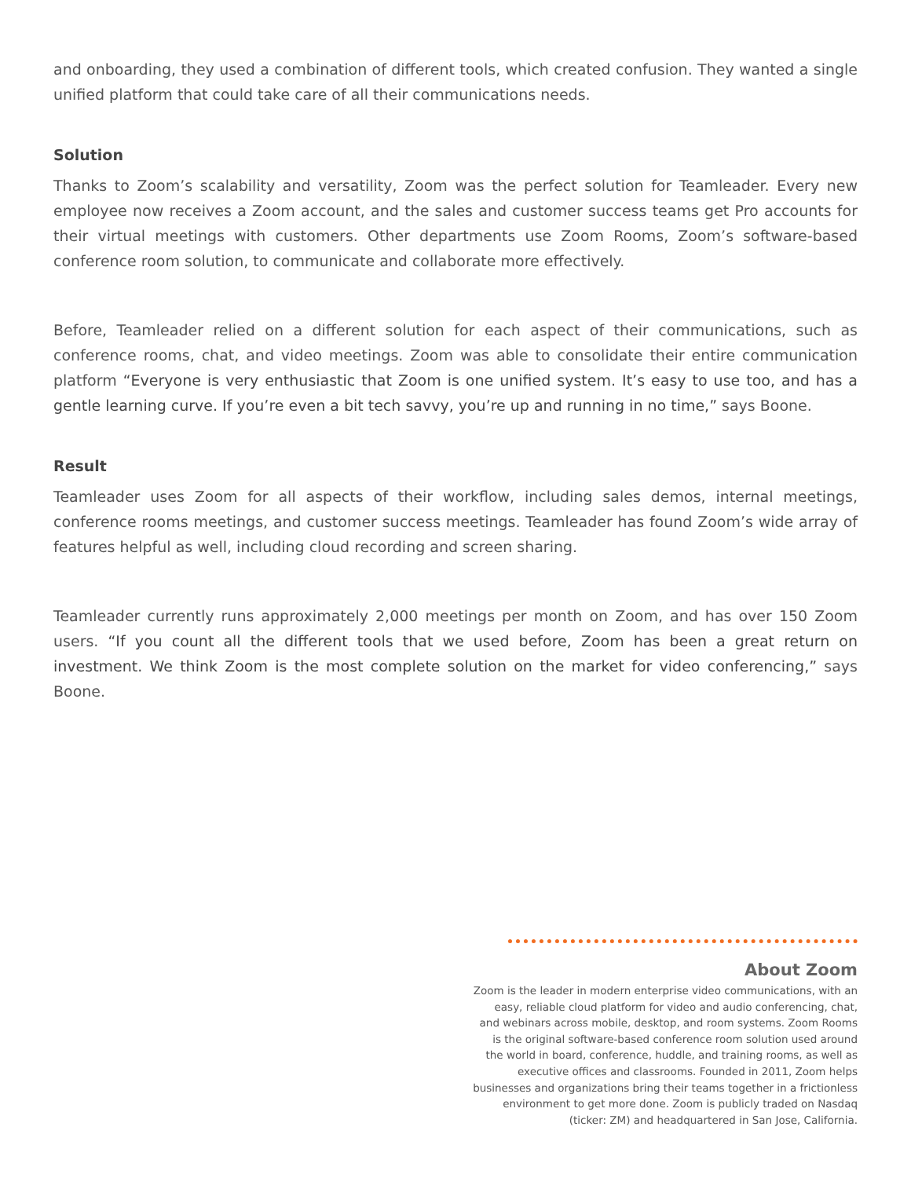and onboarding, they used a combination of different tools, which created confusion. They wanted a single unified platform that could take care of all their communications needs.
Solution
Thanks to Zoom’s scalability and versatility, Zoom was the perfect solution for Teamleader. Every new employee now receives a Zoom account, and the sales and customer success teams get Pro accounts for their virtual meetings with customers. Other departments use Zoom Rooms, Zoom’s software-based conference room solution, to communicate and collaborate more effectively.
Before, Teamleader relied on a different solution for each aspect of their communications, such as conference rooms, chat, and video meetings. Zoom was able to consolidate their entire communication platform “Everyone is very enthusiastic that Zoom is one unified system. It’s easy to use too, and has a gentle learning curve. If you’re even a bit tech savvy, you’re up and running in no time,” says Boone.
Result
Teamleader uses Zoom for all aspects of their workflow, including sales demos, internal meetings, conference rooms meetings, and customer success meetings. Teamleader has found Zoom’s wide array of features helpful as well, including cloud recording and screen sharing.
Teamleader currently runs approximately 2,000 meetings per month on Zoom, and has over 150 Zoom users. “If you count all the different tools that we used before, Zoom has been a great return on investment. We think Zoom is the most complete solution on the market for video conferencing,” says Boone.
About Zoom
Zoom is the leader in modern enterprise video communications, with an easy, reliable cloud platform for video and audio conferencing, chat, and webinars across mobile, desktop, and room systems. Zoom Rooms is the original software-based conference room solution used around the world in board, conference, huddle, and training rooms, as well as executive offices and classrooms. Founded in 2011, Zoom helps businesses and organizations bring their teams together in a frictionless environment to get more done. Zoom is publicly traded on Nasdaq (ticker: ZM) and headquartered in San Jose, California.